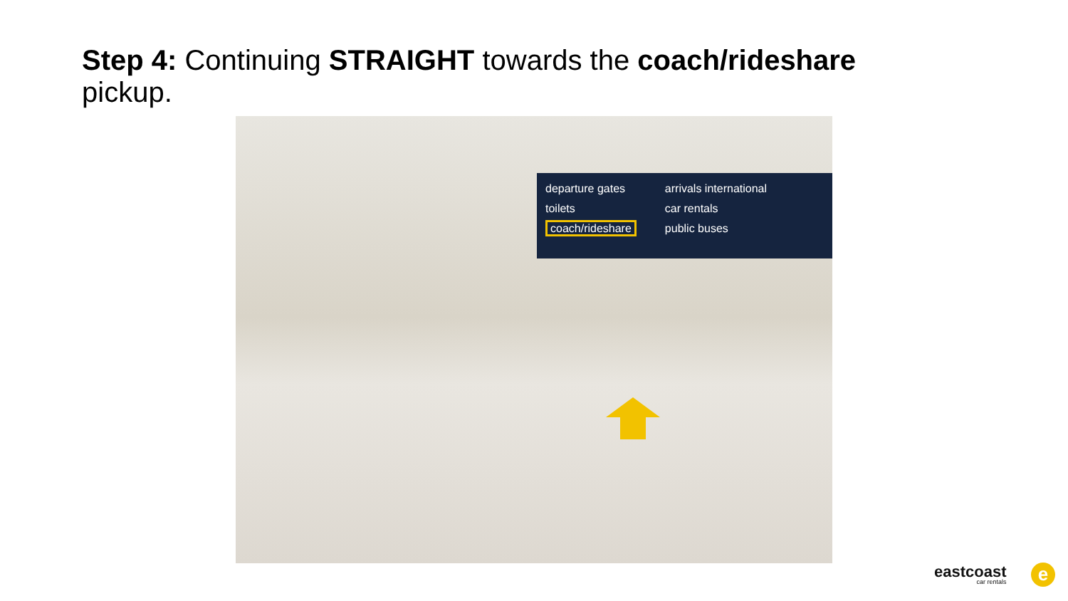Step 4: Continuing STRAIGHT towards the coach/rideshare pickup.
departure gates
toilets
coach/rideshare
arrivals international
car rentals
public buses
eastcoast
car rentals
e